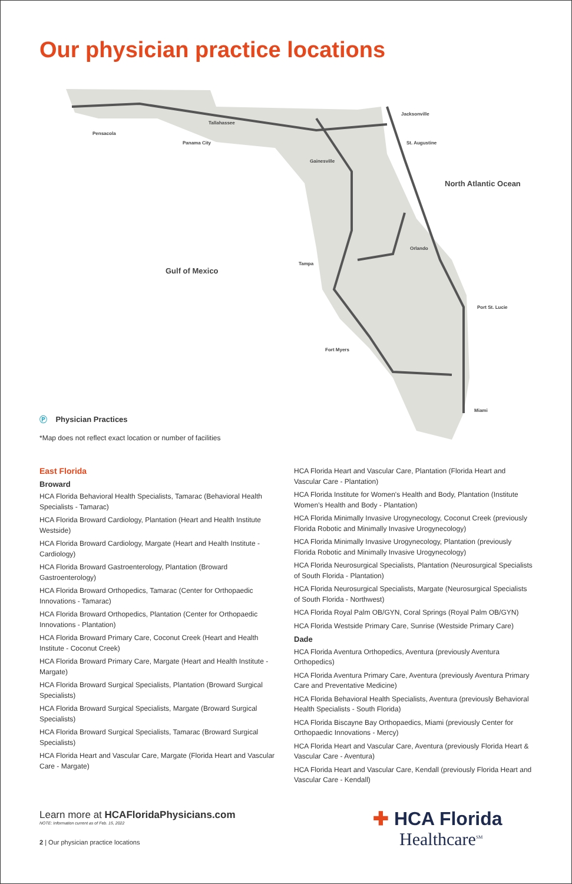Our physician practice locations
Gulf of Mexico
North Atlantic Ocean
Pensacola
Tallahassee
Panama City
Jacksonville
St. Augustine
Gainesville
Orlando
Tampa
Port St. Lucie
Fort Myers
Miami
Ⓟ Physician Practices
*Map does not reflect exact location or number of facilities
East Florida
Broward
HCA Florida Behavioral Health Specialists, Tamarac (Behavioral Health Specialists - Tamarac)
HCA Florida Broward Cardiology, Plantation (Heart and Health Institute Westside)
HCA Florida Broward Cardiology, Margate (Heart and Health Institute - Cardiology)
HCA Florida Broward Gastroenterology, Plantation (Broward Gastroenterology)
HCA Florida Broward Orthopedics, Tamarac (Center for Orthopaedic Innovations - Tamarac)
HCA Florida Broward Orthopedics, Plantation (Center for Orthopaedic Innovations - Plantation)
HCA Florida Broward Primary Care, Coconut Creek (Heart and Health Institute - Coconut Creek)
HCA Florida Broward Primary Care, Margate (Heart and Health Institute - Margate)
HCA Florida Broward Surgical Specialists, Plantation (Broward Surgical Specialists)
HCA Florida Broward Surgical Specialists, Margate (Broward Surgical Specialists)
HCA Florida Broward Surgical Specialists, Tamarac (Broward Surgical Specialists)
HCA Florida Heart and Vascular Care, Margate (Florida Heart and Vascular Care - Margate)
HCA Florida Heart and Vascular Care, Plantation (Florida Heart and Vascular Care - Plantation)
HCA Florida Institute for Women's Health and Body, Plantation (Institute Women's Health and Body - Plantation)
HCA Florida Minimally Invasive Urogynecology, Coconut Creek (previously Florida Robotic and Minimally Invasive Urogynecology)
HCA Florida Minimally Invasive Urogynecology, Plantation (previously Florida Robotic and Minimally Invasive Urogynecology)
HCA Florida Neurosurgical Specialists, Plantation (Neurosurgical Specialists of South Florida - Plantation)
HCA Florida Neurosurgical Specialists, Margate (Neurosurgical Specialists of South Florida - Northwest)
HCA Florida Royal Palm OB/GYN, Coral Springs (Royal Palm OB/GYN)
HCA Florida Westside Primary Care, Sunrise (Westside Primary Care)
Dade
HCA Florida Aventura Orthopedics, Aventura (previously Aventura Orthopedics)
HCA Florida Aventura Primary Care, Aventura (previously Aventura Primary Care and Preventative Medicine)
HCA Florida Behavioral Health Specialists, Aventura (previously Behavioral Health Specialists - South Florida)
HCA Florida Biscayne Bay Orthopaedics, Miami (previously Center for Orthopaedic Innovations - Mercy)
HCA Florida Heart and Vascular Care, Aventura (previously Florida Heart & Vascular Care - Aventura)
HCA Florida Heart and Vascular Care, Kendall (previously Florida Heart and Vascular Care - Kendall)
Learn more at HCAFloridaPhysicians.com
NOTE: Information current as of Feb. 15, 2022
2 | Our physician practice locations
✚ HCA Florida
Healthcare<sup>SM</sup>